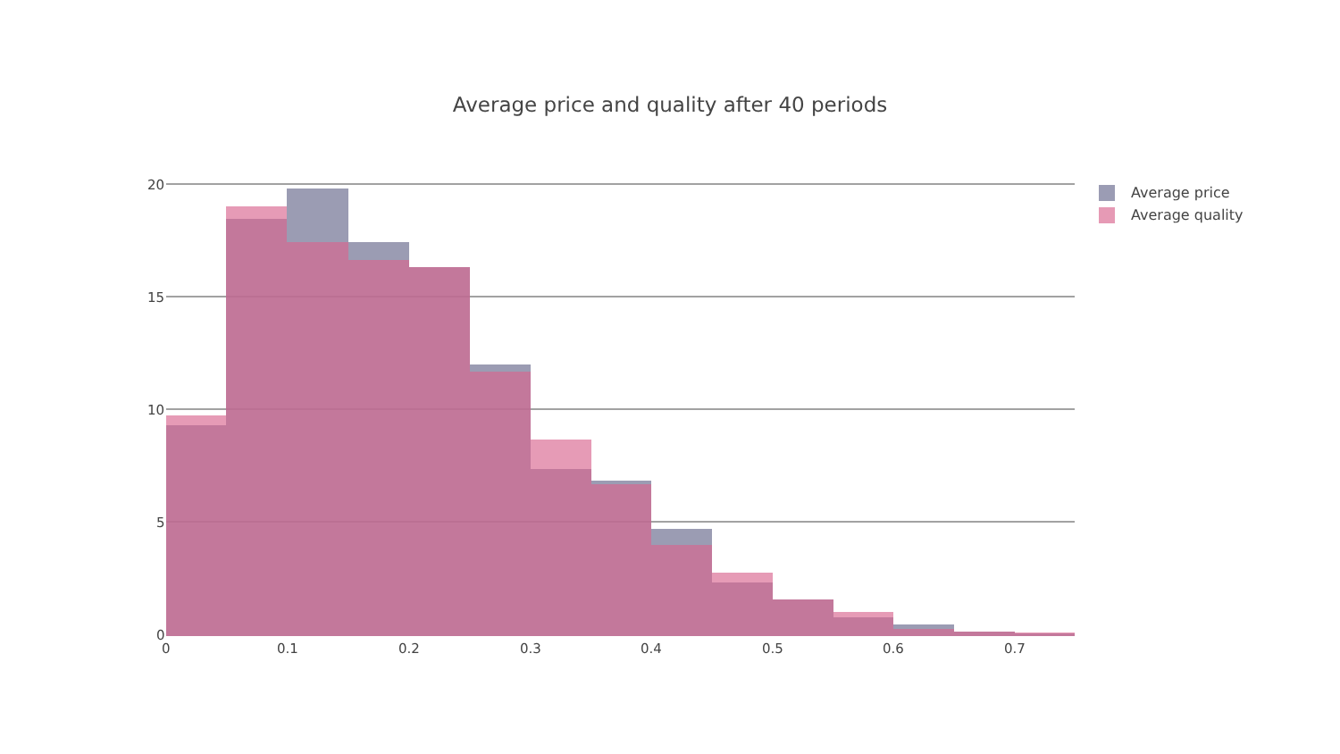Average price and quality after 40 periods
20
15
10
5
0
0
0.1
0.2
0.3
0.4
0.5
0.6
0.7
Average price
Average quality